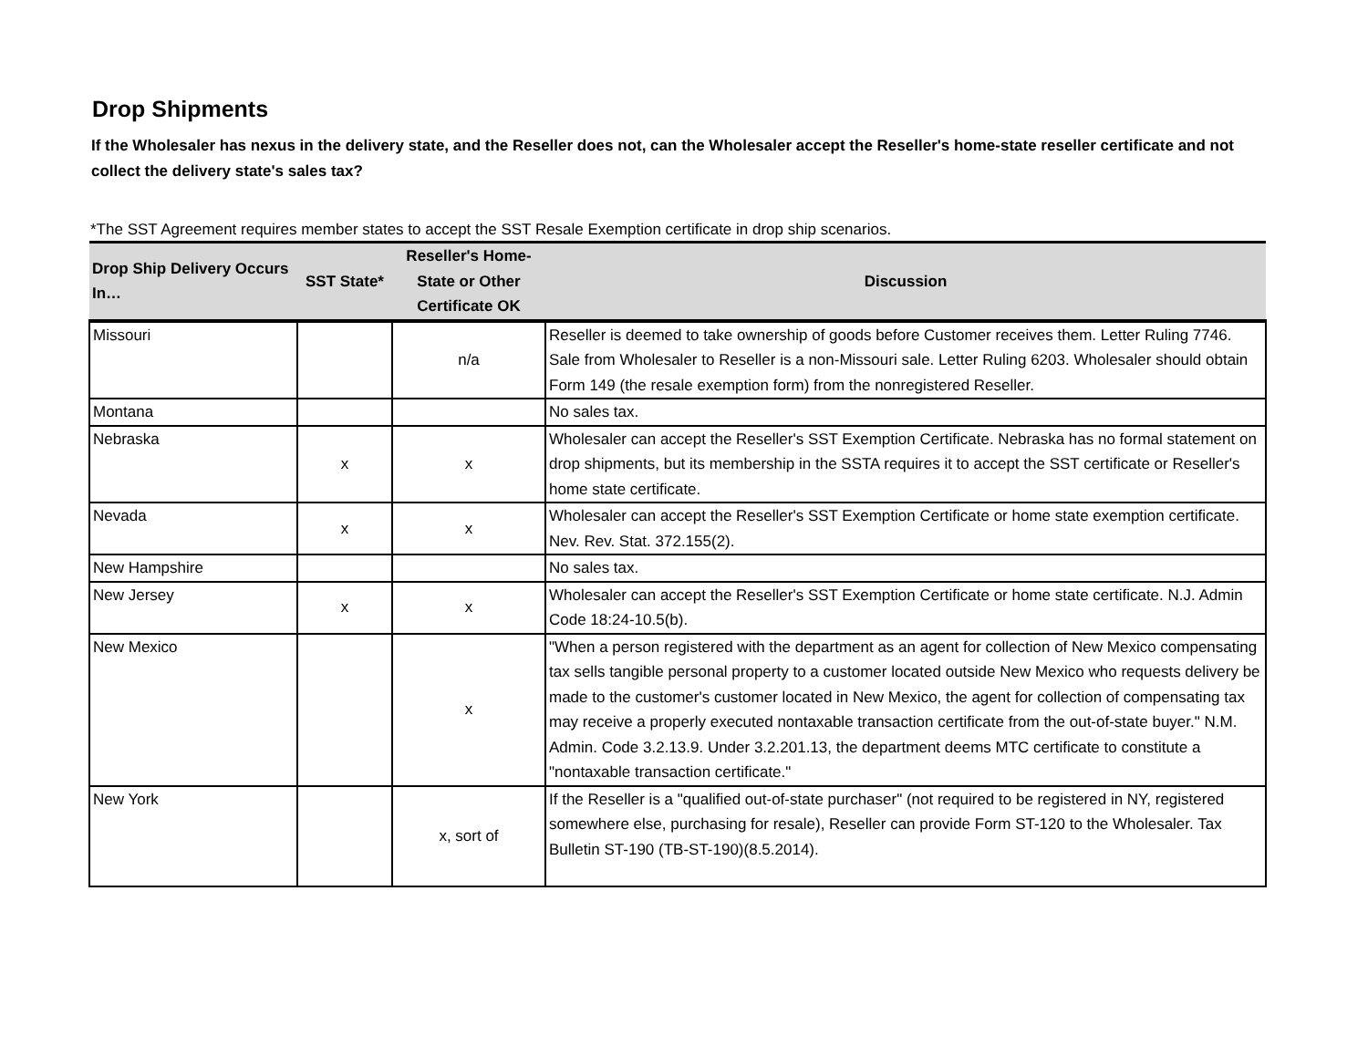Drop Shipments
If the Wholesaler has nexus in the delivery state, and the Reseller does not, can the Wholesaler accept the Reseller's home-state reseller certificate and not collect the delivery state's sales tax?
*The SST Agreement requires member states to accept the SST Resale Exemption certificate in drop ship scenarios.
| Drop Ship Delivery Occurs In… | SST State* | Reseller's Home-State or Other Certificate OK | Discussion |
| --- | --- | --- | --- |
| Missouri | | n/a | Reseller is deemed to take ownership of goods before Customer receives them. Letter Ruling 7746. Sale from Wholesaler to Reseller is a non-Missouri sale. Letter Ruling 6203. Wholesaler should obtain Form 149 (the resale exemption form) from the nonregistered Reseller. |
| Montana | | | No sales tax. |
| Nebraska | x | x | Wholesaler can accept the Reseller's SST Exemption Certificate. Nebraska has no formal statement on drop shipments, but its membership in the SSTA requires it to accept the SST certificate or Reseller's home state certificate. |
| Nevada | x | x | Wholesaler can accept the Reseller's SST Exemption Certificate or home state exemption certificate. Nev. Rev. Stat. 372.155(2). |
| New Hampshire | | | No sales tax. |
| New Jersey | x | x | Wholesaler can accept the Reseller's SST Exemption Certificate or home state certificate. N.J. Admin Code 18:24-10.5(b). |
| New Mexico | | x | "When a person registered with the department as an agent for collection of New Mexico compensating tax sells tangible personal property to a customer located outside New Mexico who requests delivery be made to the customer's customer located in New Mexico, the agent for collection of compensating tax may receive a properly executed nontaxable transaction certificate from the out-of-state buyer." N.M. Admin. Code 3.2.13.9. Under 3.2.201.13, the department deems MTC certificate to constitute a "nontaxable transaction certificate." |
| New York | | x, sort of | If the Reseller is a "qualified out-of-state purchaser" (not required to be registered in NY, registered somewhere else, purchasing for resale), Reseller can provide Form ST-120 to the Wholesaler. Tax Bulletin ST-190 (TB-ST-190)(8.5.2014). |